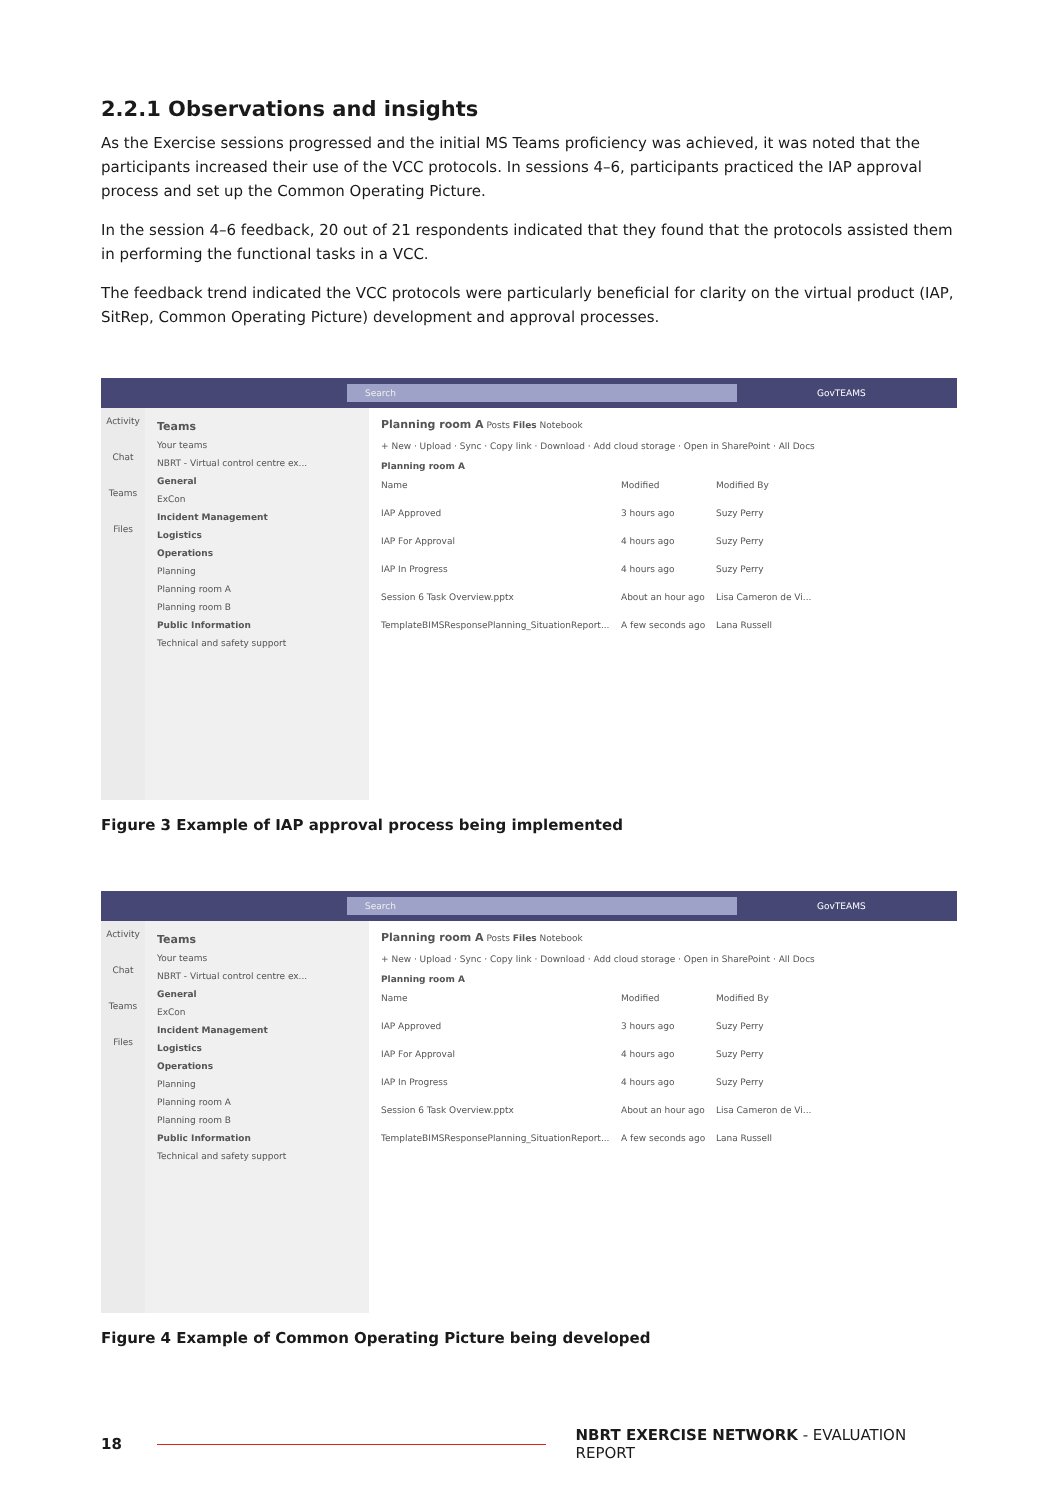2.2.1 Observations and insights
As the Exercise sessions progressed and the initial MS Teams proficiency was achieved, it was noted that the participants increased their use of the VCC protocols. In sessions 4–6, participants practiced the IAP approval process and set up the Common Operating Picture.
In the session 4–6 feedback, 20 out of 21 respondents indicated that they found that the protocols assisted them in performing the functional tasks in a VCC.
The feedback trend indicated the VCC protocols were particularly beneficial for clarity on the virtual product (IAP, SitRep, Common Operating Picture) development and approval processes.
Search
GovTEAMS
Activity
Chat
Teams
Files
Teams
Your teams
NBRT - Virtual control centre ex...
General
ExCon
Incident Management
Logistics
Operations
Planning
Planning room A
Planning room B
Public Information
Technical and safety support
Planning room A Posts Files Notebook
+ New · Upload · Sync · Copy link · Download · Add cloud storage · Open in SharePoint · All Docs
Planning room A
Name Modified Modified By
IAP Approved 3 hours ago Suzy Perry
IAP For Approval 4 hours ago Suzy Perry
IAP In Progress 4 hours ago Suzy Perry
Session 6 Task Overview.pptx About an hour ago Lisa Cameron de Vi...
TemplateBIMSResponsePlanning_SituationReport... A few seconds ago Lana Russell
Figure 3 Example of IAP approval process being implemented
Search
GovTEAMS
Activity
Chat
Teams
Files
Teams
Your teams
NBRT - Virtual control centre ex...
General
ExCon
Incident Management
Logistics
Operations
Planning
Planning room A
Planning room B
Public Information
Technical and safety support
Planning room A Posts Files Notebook
+ New · Upload · Sync · Copy link · Download · Add cloud storage · Open in SharePoint · All Docs
Planning room A
Name Modified Modified By
IAP Approved 3 hours ago Suzy Perry
IAP For Approval 4 hours ago Suzy Perry
IAP In Progress 4 hours ago Suzy Perry
Session 6 Task Overview.pptx About an hour ago Lisa Cameron de Vi...
TemplateBIMSResponsePlanning_SituationReport... A few seconds ago Lana Russell
Figure 4 Example of Common Operating Picture being developed
18
NBRT EXERCISE NETWORK - EVALUATION REPORT